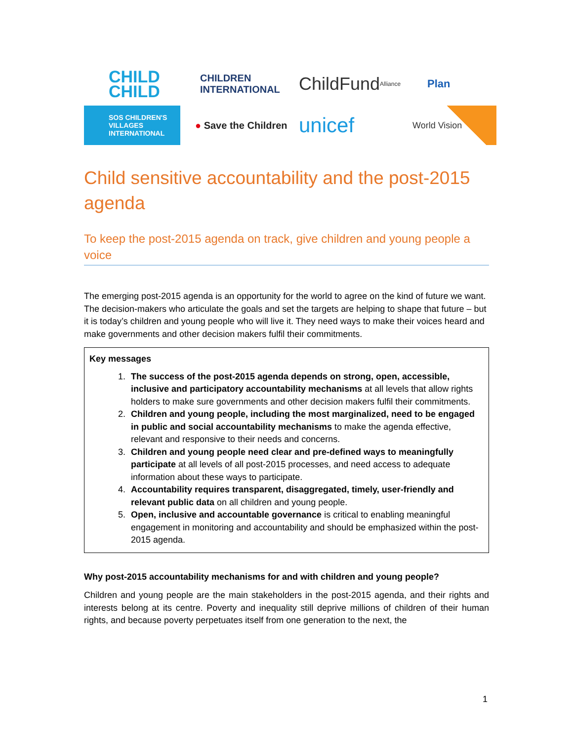CHILD
CHILD
CHILDREN
INTERNATIONAL
ChildFund Alliance
Plan
SOS CHILDREN'S
VILLAGES
INTERNATIONAL
● Save the Children
unicef
World Vision
Child sensitive accountability and the post-2015 agenda
To keep the post-2015 agenda on track, give children and young people a voice
The emerging post-2015 agenda is an opportunity for the world to agree on the kind of future we want. The decision-makers who articulate the goals and set the targets are helping to shape that future – but it is today’s children and young people who will live it. They need ways to make their voices heard and make governments and other decision makers fulfil their commitments.
Key messages
1. The success of the post-2015 agenda depends on strong, open, accessible, inclusive and participatory accountability mechanisms at all levels that allow rights holders to make sure governments and other decision makers fulfil their commitments.
2. Children and young people, including the most marginalized, need to be engaged in public and social accountability mechanisms to make the agenda effective, relevant and responsive to their needs and concerns.
3. Children and young people need clear and pre-defined ways to meaningfully participate at all levels of all post-2015 processes, and need access to adequate information about these ways to participate.
4. Accountability requires transparent, disaggregated, timely, user-friendly and relevant public data on all children and young people.
5. Open, inclusive and accountable governance is critical to enabling meaningful engagement in monitoring and accountability and should be emphasized within the post-2015 agenda.
Why post-2015 accountability mechanisms for and with children and young people?
Children and young people are the main stakeholders in the post-2015 agenda, and their rights and interests belong at its centre. Poverty and inequality still deprive millions of children of their human rights, and because poverty perpetuates itself from one generation to the next, the
1